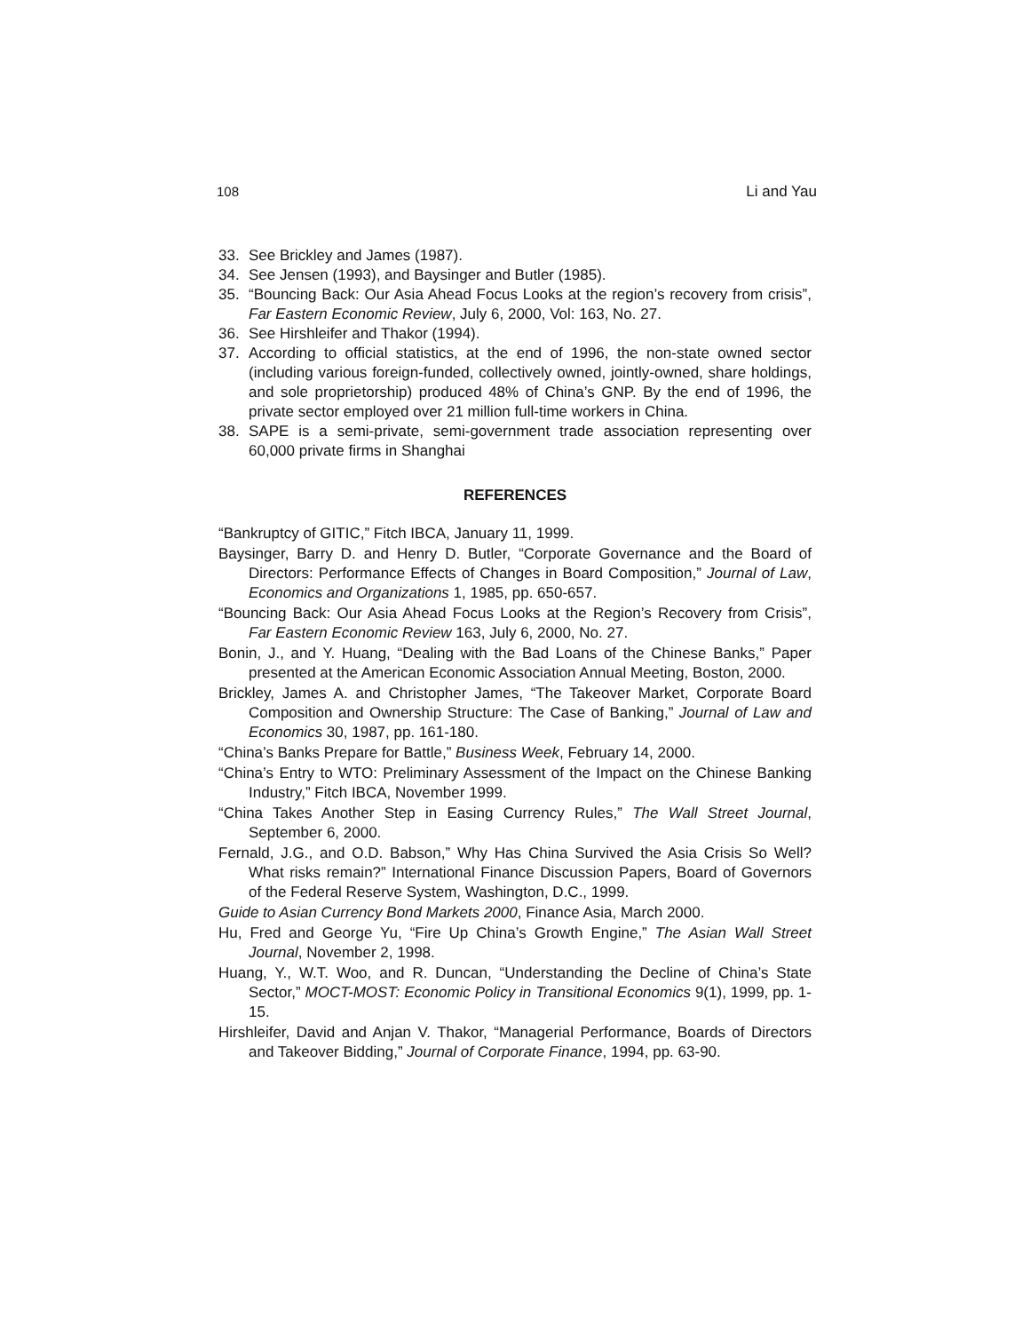108 Li and Yau
33. See Brickley and James (1987).
34. See Jensen (1993), and Baysinger and Butler (1985).
35. “Bouncing Back: Our Asia Ahead Focus Looks at the region’s recovery from crisis”, Far Eastern Economic Review, July 6, 2000, Vol: 163, No. 27.
36. See Hirshleifer and Thakor (1994).
37. According to official statistics, at the end of 1996, the non-state owned sector (including various foreign-funded, collectively owned, jointly-owned, share holdings, and sole proprietorship) produced 48% of China’s GNP. By the end of 1996, the private sector employed over 21 million full-time workers in China.
38. SAPE is a semi-private, semi-government trade association representing over 60,000 private firms in Shanghai
REFERENCES
“Bankruptcy of GITIC,” Fitch IBCA, January 11, 1999.
Baysinger, Barry D. and Henry D. Butler, “Corporate Governance and the Board of Directors: Performance Effects of Changes in Board Composition,” Journal of Law, Economics and Organizations 1, 1985, pp. 650-657.
“Bouncing Back: Our Asia Ahead Focus Looks at the Region’s Recovery from Crisis”, Far Eastern Economic Review 163, July 6, 2000, No. 27.
Bonin, J., and Y. Huang, “Dealing with the Bad Loans of the Chinese Banks,” Paper presented at the American Economic Association Annual Meeting, Boston, 2000.
Brickley, James A. and Christopher James, “The Takeover Market, Corporate Board Composition and Ownership Structure: The Case of Banking,” Journal of Law and Economics 30, 1987, pp. 161-180.
“China’s Banks Prepare for Battle,” Business Week, February 14, 2000.
“China’s Entry to WTO: Preliminary Assessment of the Impact on the Chinese Banking Industry,” Fitch IBCA, November 1999.
“China Takes Another Step in Easing Currency Rules,” The Wall Street Journal, September 6, 2000.
Fernald, J.G., and O.D. Babson,” Why Has China Survived the Asia Crisis So Well? What risks remain?” International Finance Discussion Papers, Board of Governors of the Federal Reserve System, Washington, D.C., 1999.
Guide to Asian Currency Bond Markets 2000, Finance Asia, March 2000.
Hu, Fred and George Yu, “Fire Up China’s Growth Engine,” The Asian Wall Street Journal, November 2, 1998.
Huang, Y., W.T. Woo, and R. Duncan, “Understanding the Decline of China’s State Sector,” MOCT-MOST: Economic Policy in Transitional Economics 9(1), 1999, pp. 1-15.
Hirshleifer, David and Anjan V. Thakor, “Managerial Performance, Boards of Directors and Takeover Bidding,” Journal of Corporate Finance, 1994, pp. 63-90.